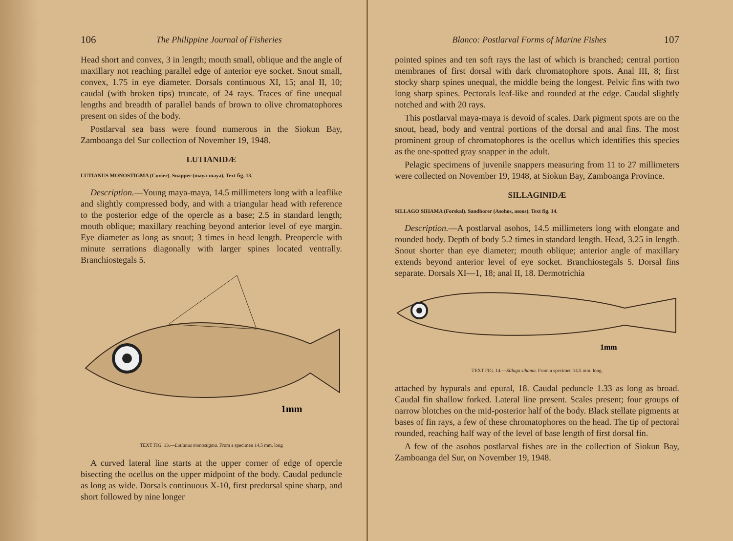106 The Philippine Journal of Fisheries
Head short and convex, 3 in length; mouth small, oblique and the angle of maxillary not reaching parallel edge of anterior eye socket. Snout small, convex, 1.75 in eye diameter. Dorsals continuous XI, 15; anal II, 10; caudal (with broken tips) truncate, of 24 rays. Traces of fine unequal lengths and breadth of parallel bands of brown to olive chromatophores present on sides of the body.
Postlarval sea bass were found numerous in the Siokun Bay, Zamboanga del Sur collection of November 19, 1948.
LUTIANIDÆ
LUTIANUS MONOSTIGMA (Cuvier). Snapper (maya-maya). Text fig. 13.
Description.—Young maya-maya, 14.5 millimeters long with a leaflike and slightly compressed body, and with a triangular head with reference to the posterior edge of the opercle as a base; 2.5 in standard length; mouth oblique; maxillary reaching beyond anterior level of eye margin. Eye diameter as long as snout; 3 times in head length. Preopercle with minute serrations diagonally with larger spines located ventrally. Branchiostegals 5.
1mm
TEXT FIG. 13.—Lutianus monostigma. From a specimen 14.5 mm. long
A curved lateral line starts at the upper corner of edge of opercle bisecting the ocellus on the upper midpoint of the body. Caudal peduncle as long as wide. Dorsals continuous X-10, first predorsal spine sharp, and short followed by nine longer
Blanco: Postlarval Forms of Marine Fishes 107
pointed spines and ten soft rays the last of which is branched; central portion membranes of first dorsal with dark chromatophore spots. Anal III, 8; first stocky sharp spines unequal, the middle being the longest. Pelvic fins with two long sharp spines. Pectorals leaf-like and rounded at the edge. Caudal slightly notched and with 20 rays.
This postlarval maya-maya is devoid of scales. Dark pigment spots are on the snout, head, body and ventral portions of the dorsal and anal fins. The most prominent group of chromatophores is the ocellus which identifies this species as the one-spotted gray snapper in the adult.
Pelagic specimens of juvenile snappers measuring from 11 to 27 millimeters were collected on November 19, 1948, at Siokun Bay, Zamboanga Province.
SILLAGINIDÆ
SILLAGO SIHAMA (Forskal). Sandborer (Asohos, asoos). Text fig. 14.
Description.—A postlarval asohos, 14.5 millimeters long with elongate and rounded body. Depth of body 5.2 times in standard length. Head, 3.25 in length. Snout shorter than eye diameter; mouth oblique; anterior angle of maxillary extends beyond anterior level of eye socket. Branchiostegals 5. Dorsal fins separate. Dorsals XI—1, 18; anal II, 18. Dermotrichia
1mm
TEXT FIG. 14.—Sillago sihama. From a specimen 14.5 mm. long.
attached by hypurals and epural, 18. Caudal peduncle 1.33 as long as broad. Caudal fin shallow forked. Lateral line present. Scales present; four groups of narrow blotches on the mid-posterior half of the body. Black stellate pigments at bases of fin rays, a few of these chromatophores on the head. The tip of pectoral rounded, reaching half way of the level of base length of first dorsal fin.
A few of the asohos postlarval fishes are in the collection of Siokun Bay, Zamboanga del Sur, on November 19, 1948.